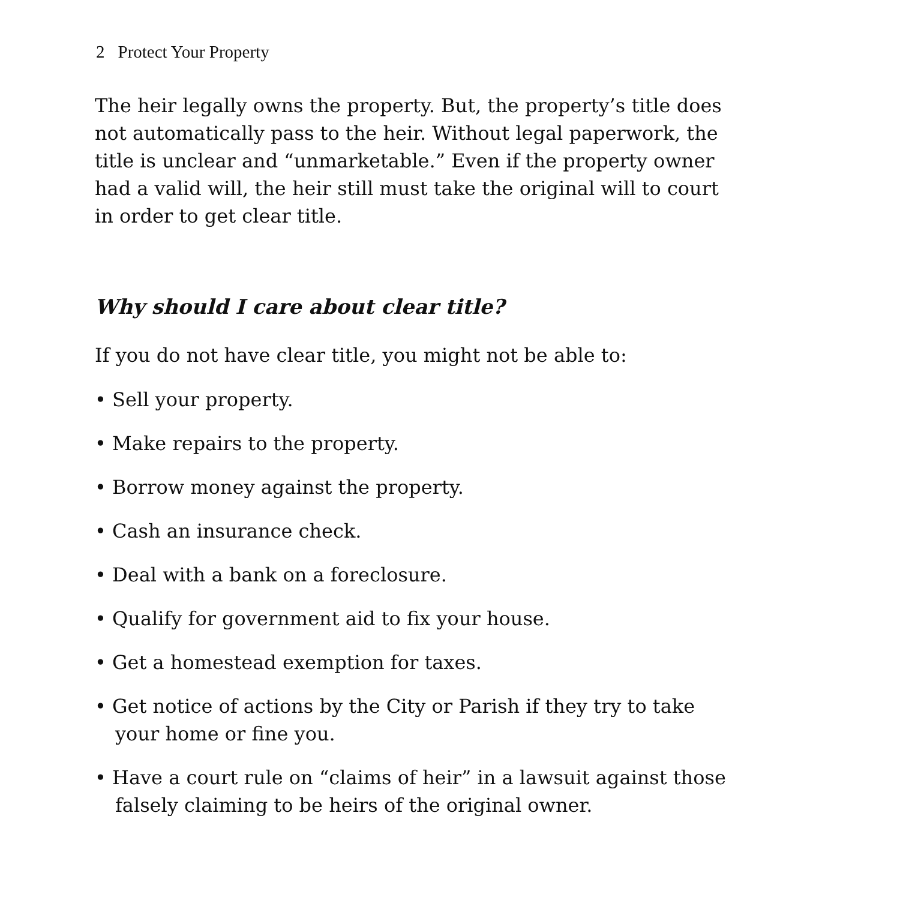2 Protect Your Property
The heir legally owns the property. But, the property’s title does not automatically pass to the heir. Without legal paperwork, the title is unclear and “unmarketable.” Even if the property owner had a valid will, the heir still must take the original will to court in order to get clear title.
Why should I care about clear title?
If you do not have clear title, you might not be able to:
• Sell your property.
• Make repairs to the property.
• Borrow money against the property.
• Cash an insurance check.
• Deal with a bank on a foreclosure.
• Qualify for government aid to fix your house.
• Get a homestead exemption for taxes.
• Get notice of actions by the City or Parish if they try to take your home or fine you.
• Have a court rule on “claims of heir” in a lawsuit against those falsely claiming to be heirs of the original owner.